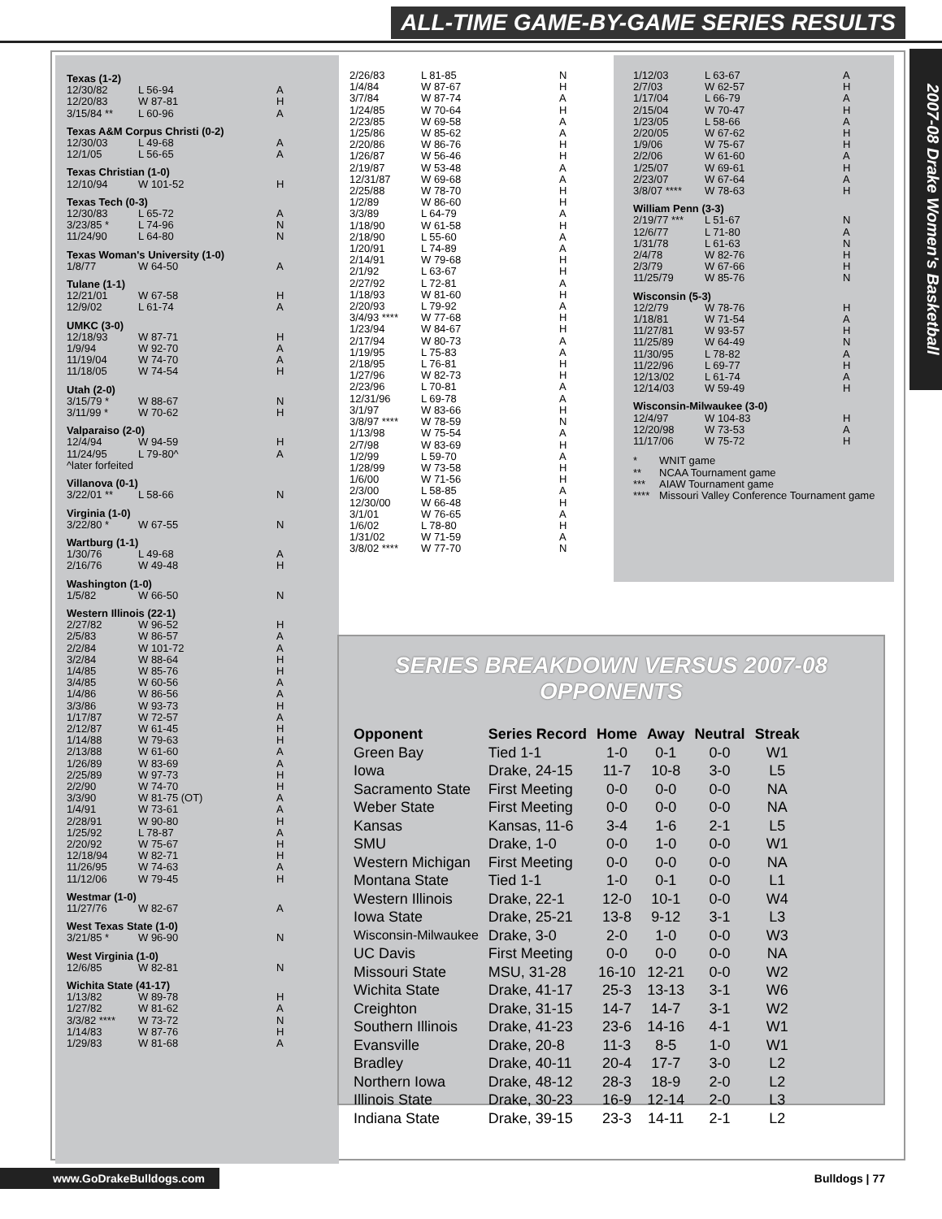ALL-TIME GAME-BY-GAME SERIES RESULTS
2007-08 Drake Women's Basketball
Texas (1-2)
| 12/30/82 | L 56-94 | A |
| 12/20/83 | W 87-81 | H |
| 3/15/84 ** | L 60-96 | A |
Texas A&M Corpus Christi (0-2)
| 12/30/03 | L 49-68 | A |
| 12/1/05 | L 56-65 | A |
Texas Christian (1-0)
| 12/10/94 | W 101-52 | H |
Texas Tech (0-3)
| 12/30/83 | L 65-72 | A |
| 3/23/85 * | L 74-96 | N |
| 11/24/90 | L 64-80 | N |
Texas Woman's University (1-0)
| 1/8/77 | W 64-50 | A |
Tulane (1-1)
| 12/21/01 | W 67-58 | H |
| 12/9/02 | L 61-74 | A |
UMKC (3-0)
| 12/18/93 | W 87-71 | H |
| 1/9/94 | W 92-70 | A |
| 11/19/04 | W 74-70 | A |
| 11/18/05 | W 74-54 | H |
Utah (2-0)
| 3/15/79 * | W 88-67 | N |
| 3/11/99 * | W 70-62 | H |
Valparaiso (2-0)
| 12/4/94 | W 94-59 | H |
| 11/24/95 | L 79-80^ | A |
| ^later forfeited | | |
Villanova (0-1)
| 3/22/01 ** | L 58-66 | N |
Virginia (1-0)
| 3/22/80 * | W 67-55 | N |
Wartburg (1-1)
| 1/30/76 | L 49-68 | A |
| 2/16/76 | W 49-48 | H |
Washington (1-0)
| 1/5/82 | W 66-50 | N |
Western Illinois (22-1)
| 2/27/82 | W 96-52 | H |
| 2/5/83 | W 86-57 | A |
| 2/2/84 | W 101-72 | A |
| 3/2/84 | W 88-64 | H |
| 1/4/85 | W 85-76 | H |
| 3/4/85 | W 60-56 | A |
| 1/4/86 | W 86-56 | A |
| 3/3/86 | W 93-73 | H |
| 1/17/87 | W 72-57 | A |
| 2/12/87 | W 61-45 | H |
| 1/14/88 | W 79-63 | H |
| 2/13/88 | W 61-60 | A |
| 1/26/89 | W 83-69 | A |
| 2/25/89 | W 97-73 | H |
| 2/2/90 | W 74-70 | H |
| 3/3/90 | W 81-75 (OT) | A |
| 1/4/91 | W 73-61 | A |
| 2/28/91 | W 90-80 | H |
| 1/25/92 | L 78-87 | A |
| 2/20/92 | W 75-67 | H |
| 12/18/94 | W 82-71 | H |
| 11/26/95 | W 74-63 | A |
| 11/12/06 | W 79-45 | H |
Westmar (1-0)
| 11/27/76 | W 82-67 | A |
West Texas State (1-0)
| 3/21/85 * | W 96-90 | N |
West Virginia (1-0)
| 12/6/85 | W 82-81 | N |
Wichita State (41-17)
| 1/13/82 | W 89-78 | H |
| 1/27/82 | W 81-62 | A |
| 3/3/82 **** | W 73-72 | N |
| 1/14/83 | W 87-76 | H |
| 1/29/83 | W 81-68 | A |
| 2/26/83 | L 81-85 | N |
| 1/4/84 | W 87-67 | H |
| 3/7/84 | W 87-74 | A |
| 1/24/85 | W 70-64 | H |
| 2/23/85 | W 69-58 | A |
| 1/25/86 | W 85-62 | A |
| 2/20/86 | W 86-76 | H |
| 1/26/87 | W 56-46 | H |
| 2/19/87 | W 53-48 | A |
| 12/31/87 | W 69-68 | A |
| 2/25/88 | W 78-70 | H |
| 1/2/89 | W 86-60 | H |
| 3/3/89 | L 64-79 | A |
| 1/18/90 | W 61-58 | H |
| 2/18/90 | L 55-60 | A |
| 1/20/91 | L 74-89 | A |
| 2/14/91 | W 79-68 | H |
| 2/1/92 | L 63-67 | H |
| 2/27/92 | L 72-81 | A |
| 1/18/93 | W 81-60 | H |
| 2/20/93 | L 79-92 | A |
| 3/4/93 **** | W 77-68 | H |
| 1/23/94 | W 84-67 | H |
| 2/17/94 | W 80-73 | A |
| 1/19/95 | L 75-83 | A |
| 2/18/95 | L 76-81 | H |
| 1/27/96 | W 82-73 | H |
| 2/23/96 | L 70-81 | A |
| 12/31/96 | L 69-78 | A |
| 3/1/97 | W 83-66 | H |
| 3/8/97 **** | W 78-59 | N |
| 1/13/98 | W 75-54 | A |
| 2/7/98 | W 83-69 | H |
| 1/2/99 | L 59-70 | A |
| 1/28/99 | W 73-58 | H |
| 1/6/00 | W 71-56 | H |
| 2/3/00 | L 58-85 | A |
| 12/30/00 | W 66-48 | H |
| 3/1/01 | W 76-65 | A |
| 1/6/02 | L 78-80 | H |
| 1/31/02 | W 71-59 | A |
| 3/8/02 **** | W 77-70 | N |
| 1/12/03 | L 63-67 | A |
| 2/7/03 | W 62-57 | H |
| 1/17/04 | L 66-79 | A |
| 2/15/04 | W 70-47 | H |
| 1/23/05 | L 58-66 | A |
| 2/20/05 | W 67-62 | H |
| 1/9/06 | W 75-67 | H |
| 2/2/06 | W 61-60 | A |
| 1/25/07 | W 69-61 | H |
| 2/23/07 | W 67-64 | A |
| 3/8/07 **** | W 78-63 | H |
William Penn (3-3)
| 2/19/77 *** | L 51-67 | N |
| 12/6/77 | L 71-80 | A |
| 1/31/78 | L 61-63 | N |
| 2/4/78 | W 82-76 | H |
| 2/3/79 | W 67-66 | H |
| 11/25/79 | W 85-76 | N |
Wisconsin (5-3)
| 12/2/79 | W 78-76 | H |
| 1/18/81 | W 71-54 | A |
| 11/27/81 | W 93-57 | H |
| 11/25/89 | W 64-49 | N |
| 11/30/95 | L 78-82 | A |
| 11/22/96 | L 69-77 | H |
| 12/13/02 | L 61-74 | A |
| 12/14/03 | W 59-49 | H |
Wisconsin-Milwaukee (3-0)
| 12/4/97 | W 104-83 | H |
| 12/20/98 | W 73-53 | A |
| 11/17/06 | W 75-72 | H |
| * | WNIT game |
| ** | NCAA Tournament game |
| *** | AIAW Tournament game |
| **** | Missouri Valley Conference Tournament game |
SERIES BREAKDOWN VERSUS 2007-08 OPPONENTS
| Opponent | Series Record | Home | Away | Neutral | Streak |
| --- | --- | --- | --- | --- | --- |
| Green Bay | Tied 1-1 | 1-0 | 0-1 | 0-0 | W1 |
| Iowa | Drake, 24-15 | 11-7 | 10-8 | 3-0 | L5 |
| Sacramento State | First Meeting | 0-0 | 0-0 | 0-0 | NA |
| Weber State | First Meeting | 0-0 | 0-0 | 0-0 | NA |
| Kansas | Kansas, 11-6 | 3-4 | 1-6 | 2-1 | L5 |
| SMU | Drake, 1-0 | 0-0 | 1-0 | 0-0 | W1 |
| Western Michigan | First Meeting | 0-0 | 0-0 | 0-0 | NA |
| Montana State | Tied 1-1 | 1-0 | 0-1 | 0-0 | L1 |
| Western Illinois | Drake, 22-1 | 12-0 | 10-1 | 0-0 | W4 |
| Iowa State | Drake, 25-21 | 13-8 | 9-12 | 3-1 | L3 |
| Wisconsin-Milwaukee | Drake, 3-0 | 2-0 | 1-0 | 0-0 | W3 |
| UC Davis | First Meeting | 0-0 | 0-0 | 0-0 | NA |
| Missouri State | MSU, 31-28 | 16-10 | 12-21 | 0-0 | W2 |
| Wichita State | Drake, 41-17 | 25-3 | 13-13 | 3-1 | W6 |
| Creighton | Drake, 31-15 | 14-7 | 14-7 | 3-1 | W2 |
| Southern Illinois | Drake, 41-23 | 23-6 | 14-16 | 4-1 | W1 |
| Evansville | Drake, 20-8 | 11-3 | 8-5 | 1-0 | W1 |
| Bradley | Drake, 40-11 | 20-4 | 17-7 | 3-0 | L2 |
| Northern Iowa | Drake, 48-12 | 28-3 | 18-9 | 2-0 | L2 |
| Illinois State | Drake, 30-23 | 16-9 | 12-14 | 2-0 | L3 |
| Indiana State | Drake, 39-15 | 23-3 | 14-11 | 2-1 | L2 |
www.GoDrakeBulldogs.com Bulldogs | 77